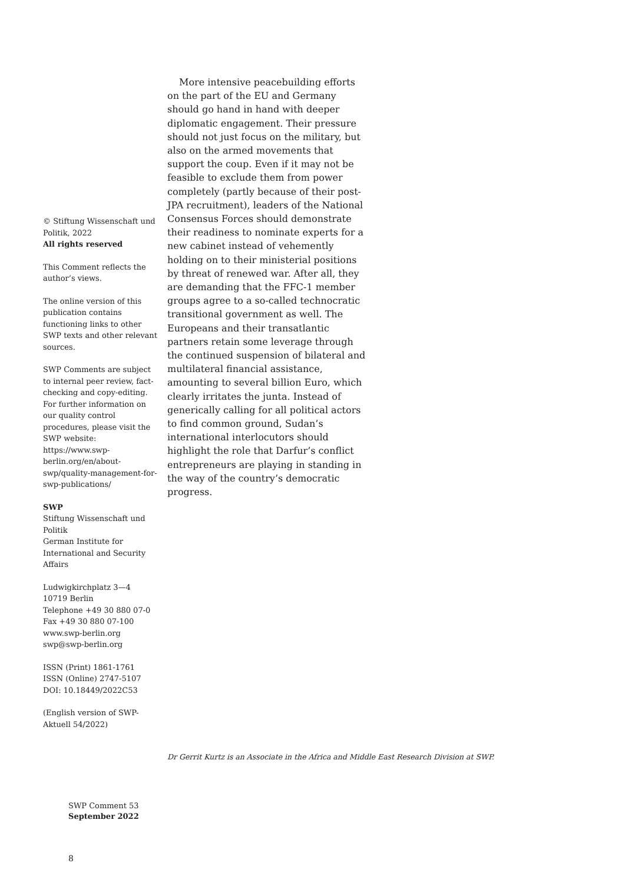© Stiftung Wissenschaft und Politik, 2022
All rights reserved
This Comment reflects the author’s views.
The online version of this publication contains functioning links to other SWP texts and other relevant sources.
SWP Comments are subject to internal peer review, fact-checking and copy-editing. For further information on our quality control procedures, please visit the SWP website: https://www.swp-berlin.org/en/about-swp/quality-management-for-swp-publications/
SWP
Stiftung Wissenschaft und Politik
German Institute for International and Security Affairs
Ludwigkirchplatz 3—4
10719 Berlin
Telephone +49 30 880 07-0
Fax +49 30 880 07-100
www.swp-berlin.org
swp@swp-berlin.org
ISSN (Print) 1861-1761
ISSN (Online) 2747-5107
DOI: 10.18449/2022C53
(English version of SWP-Aktuell 54/2022)
More intensive peacebuilding efforts on the part of the EU and Germany should go hand in hand with deeper diplomatic engagement. Their pressure should not just focus on the military, but also on the armed movements that support the coup. Even if it may not be feasible to exclude them from power completely (partly because of their post-JPA recruitment), leaders of the National Consensus Forces should demonstrate their readiness to nominate experts for a new cabinet instead of vehemently holding on to their ministerial positions by threat of renewed war. After all, they are demanding that the FFC-1 member groups agree to a so-called technocratic transitional government as well. The Europeans and their transatlantic partners retain some leverage through the continued suspension of bilateral and multilateral financial assistance, amounting to several billion Euro, which clearly irritates the junta. Instead of generically calling for all political actors to find common ground, Sudan’s international interlocutors should highlight the role that Darfur’s conflict entrepreneurs are playing in standing in the way of the country’s democratic progress.
Dr Gerrit Kurtz is an Associate in the Africa and Middle East Research Division at SWP.
SWP Comment 53
September 2022
8